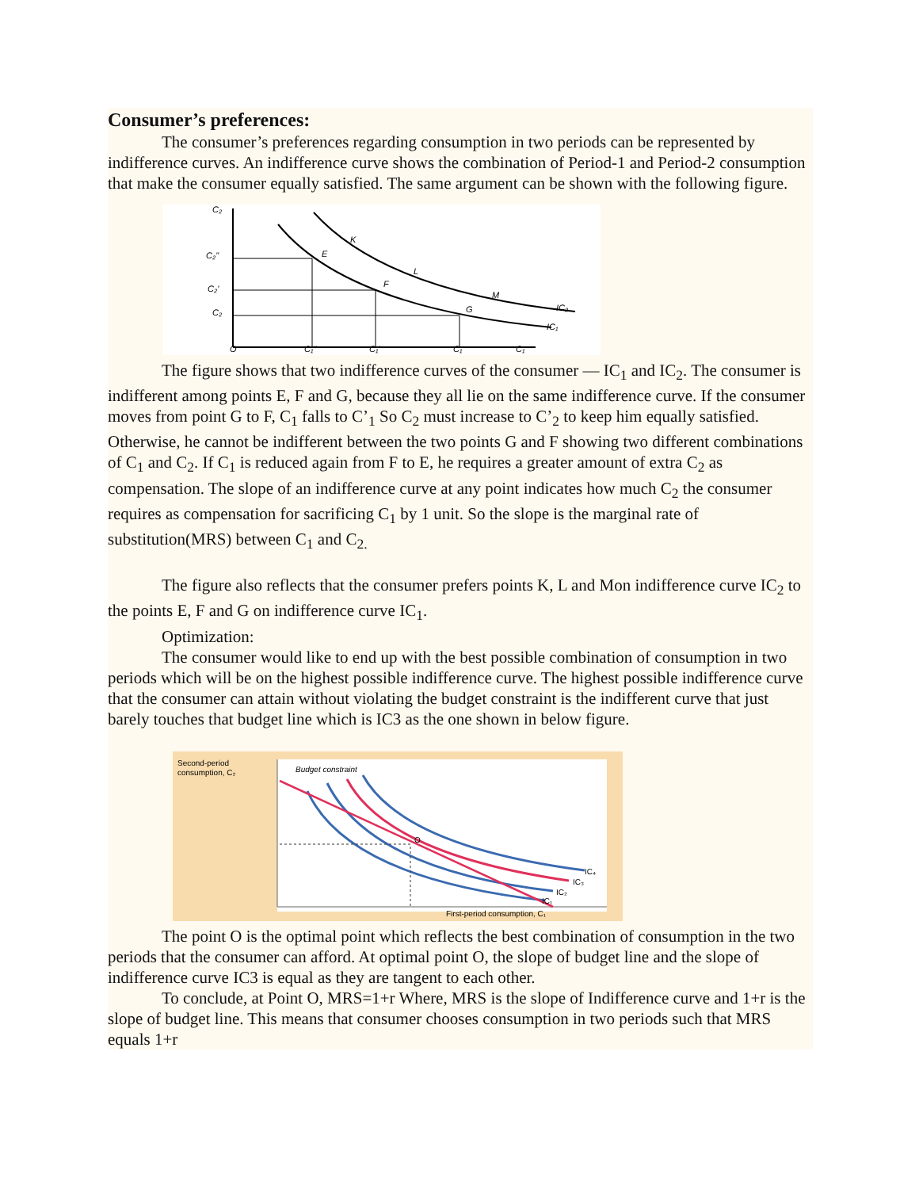Consumer’s preferences:
The consumer’s preferences regarding consumption in two periods can be represented by indifference curves. An indifference curve shows the combination of Period-1 and Period-2 consumption that make the consumer equally satisfied. The same argument can be shown with the following figure.
C₂
C₂"
C₂'
C₂
O
C₁"
C₁'
C₁
C₁
E
F
G
K
L
M
IC₂
IC₁
The figure shows that two indifference curves of the consumer — IC<sub>1</sub> and IC<sub>2</sub>. The consumer is indifferent among points E, F and G, because they all lie on the same indifference curve. If the consumer moves from point G to F, C<sub>1</sub> falls to C’<sub>1</sub> So C<sub>2</sub> must increase to C’<sub>2</sub> to keep him equally satisfied. Otherwise, he cannot be indifferent between the two points G and F showing two different combinations of C<sub>1</sub> and C<sub>2</sub>. If C<sub>1</sub> is reduced again from F to E, he requires a greater amount of extra C<sub>2</sub> as compensation. The slope of an indifference curve at any point indicates how much C<sub>2</sub> the consumer requires as compensation for sacrificing C<sub>1</sub> by 1 unit. So the slope is the marginal rate of substitution(MRS) between C<sub>1</sub> and C<sub>2.</sub>
The figure also reflects that the consumer prefers points K, L and Mon indifference curve IC<sub>2</sub> to the points E, F and G on indifference curve IC<sub>1</sub>.
Optimization:
The consumer would like to end up with the best possible combination of consumption in two periods which will be on the highest possible indifference curve. The highest possible indifference curve that the consumer can attain without violating the budget constraint is the indifferent curve that just barely touches that budget line which is IC3 as the one shown in below figure.
Second-period
consumption, C₂
Budget constraint
O
IC₄
IC₃
IC₂
IC₁
First-period consumption, C₁
The point O is the optimal point which reflects the best combination of consumption in the two periods that the consumer can afford. At optimal point O, the slope of budget line and the slope of indifference curve IC3 is equal as they are tangent to each other.
To conclude, at Point O, MRS=1+r Where, MRS is the slope of Indifference curve and 1+r is the slope of budget line. This means that consumer chooses consumption in two periods such that MRS equals 1+r